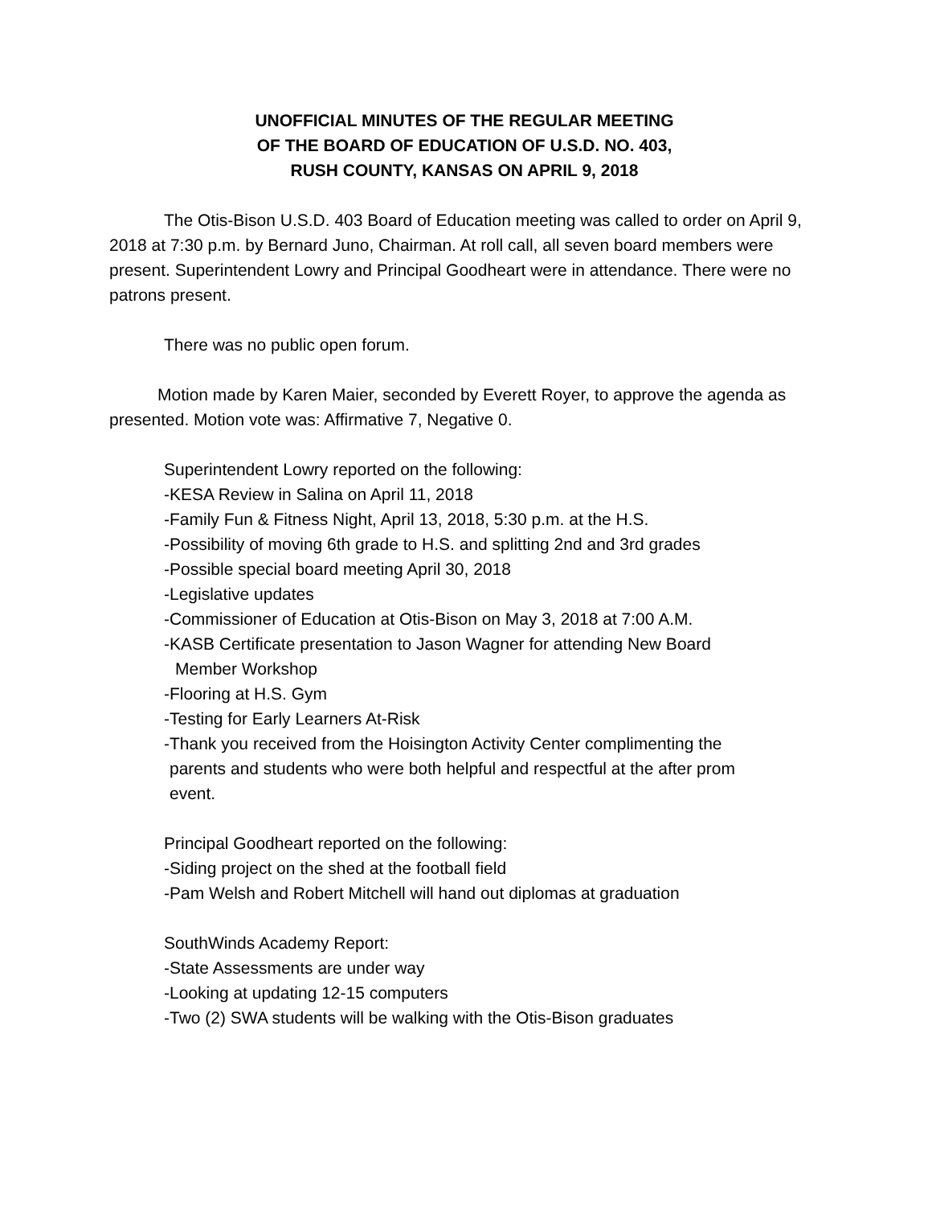UNOFFICIAL MINUTES OF THE REGULAR MEETING
OF THE BOARD OF EDUCATION OF U.S.D. NO. 403,
RUSH COUNTY, KANSAS ON APRIL 9, 2018
The Otis-Bison U.S.D. 403 Board of Education meeting was called to order on April 9, 2018 at 7:30 p.m. by Bernard Juno, Chairman. At roll call, all seven board members were present. Superintendent Lowry and Principal Goodheart were in attendance. There were no patrons present.
There was no public open forum.
Motion made by Karen Maier, seconded by Everett Royer, to approve the agenda as presented. Motion vote was: Affirmative 7, Negative 0.
Superintendent Lowry reported on the following:
-KESA Review in Salina on April 11, 2018
-Family Fun & Fitness Night, April 13, 2018, 5:30 p.m. at the H.S.
-Possibility of moving 6th grade to H.S. and splitting 2nd and 3rd grades
-Possible special board meeting April 30, 2018
-Legislative updates
-Commissioner of Education at Otis-Bison on May 3, 2018 at 7:00 A.M.
-KASB Certificate presentation to Jason Wagner for attending New Board
Member Workshop
-Flooring at H.S. Gym
-Testing for Early Learners At-Risk
-Thank you received from the Hoisington Activity Center complimenting the
parents and students who were both helpful and respectful at the after prom
event.
Principal Goodheart reported on the following:
-Siding project on the shed at the football field
-Pam Welsh and Robert Mitchell will hand out diplomas at graduation
SouthWinds Academy Report:
-State Assessments are under way
-Looking at updating 12-15 computers
-Two (2) SWA students will be walking with the Otis-Bison graduates